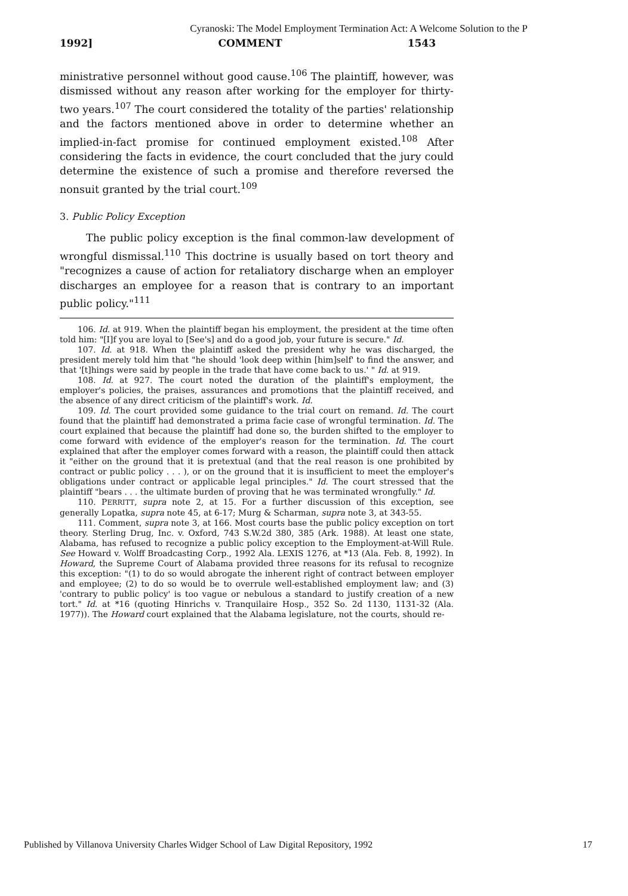Cyranoski: The Model Employment Termination Act: A Welcome Solution to the P
1992] COMMENT 1543
ministrative personnel without good cause.<sup>106</sup> The plaintiff, however, was dismissed without any reason after working for the employer for thirty-two years.<sup>107</sup> The court considered the totality of the parties' relationship and the factors mentioned above in order to determine whether an implied-in-fact promise for continued employment existed.<sup>108</sup> After considering the facts in evidence, the court concluded that the jury could determine the existence of such a promise and therefore reversed the nonsuit granted by the trial court.<sup>109</sup>
3. Public Policy Exception
The public policy exception is the final common-law development of wrongful dismissal.<sup>110</sup> This doctrine is usually based on tort theory and "recognizes a cause of action for retaliatory discharge when an employer discharges an employee for a reason that is contrary to an important public policy."<sup>111</sup>
106. Id. at 919. When the plaintiff began his employment, the president at the time often told him: "[I]f you are loyal to [See's] and do a good job, your future is secure." Id.
107. Id. at 918. When the plaintiff asked the president why he was discharged, the president merely told him that "he should 'look deep within [him]self' to find the answer, and that '[t]hings were said by people in the trade that have come back to us.' " Id. at 919.
108. Id. at 927. The court noted the duration of the plaintiff's employment, the employer's policies, the praises, assurances and promotions that the plaintiff received, and the absence of any direct criticism of the plaintiff's work. Id.
109. Id. The court provided some guidance to the trial court on remand. Id. The court found that the plaintiff had demonstrated a prima facie case of wrongful termination. Id. The court explained that because the plaintiff had done so, the burden shifted to the employer to come forward with evidence of the employer's reason for the termination. Id. The court explained that after the employer comes forward with a reason, the plaintiff could then attack it "either on the ground that it is pretextual (and that the real reason is one prohibited by contract or public policy . . . ), or on the ground that it is insufficient to meet the employer's obligations under contract or applicable legal principles." Id. The court stressed that the plaintiff "bears . . . the ultimate burden of proving that he was terminated wrongfully." Id.
110. PERRITT, supra note 2, at 15. For a further discussion of this exception, see generally Lopatka, supra note 45, at 6-17; Murg & Scharman, supra note 3, at 343-55.
111. Comment, supra note 3, at 166. Most courts base the public policy exception on tort theory. Sterling Drug, Inc. v. Oxford, 743 S.W.2d 380, 385 (Ark. 1988). At least one state, Alabama, has refused to recognize a public policy exception to the Employment-at-Will Rule. See Howard v. Wolff Broadcasting Corp., 1992 Ala. LEXIS 1276, at *13 (Ala. Feb. 8, 1992). In Howard, the Supreme Court of Alabama provided three reasons for its refusal to recognize this exception: "(1) to do so would abrogate the inherent right of contract between employer and employee; (2) to do so would be to overrule well-established employment law; and (3) 'contrary to public policy' is too vague or nebulous a standard to justify creation of a new tort." Id. at *16 (quoting Hinrichs v. Tranquilaire Hosp., 352 So. 2d 1130, 1131-32 (Ala. 1977)). The Howard court explained that the Alabama legislature, not the courts, should re-
Published by Villanova University Charles Widger School of Law Digital Repository, 1992 17